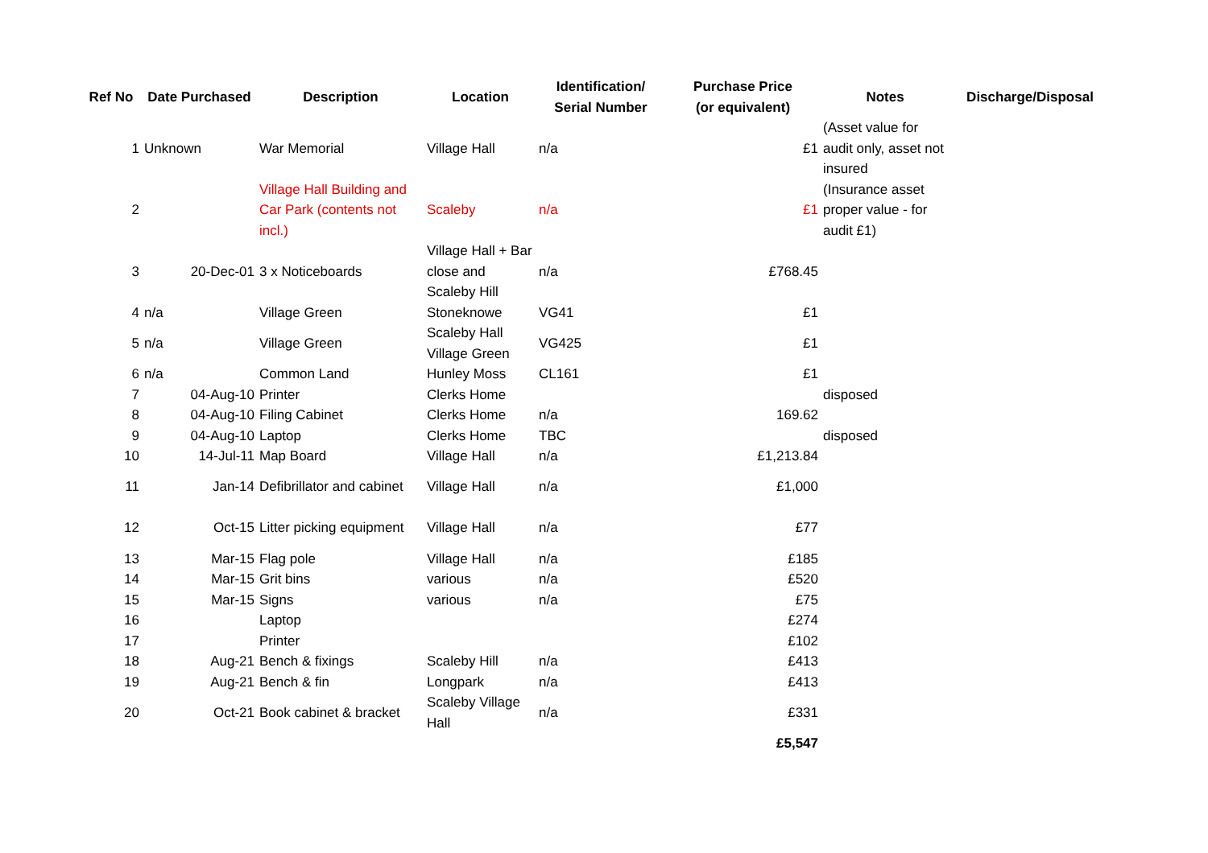| Ref No | Date Purchased | Description | Location | Identification/ Serial Number | Purchase Price (or equivalent) | Notes | Discharge/Disposal |
| --- | --- | --- | --- | --- | --- | --- | --- |
| 1 | Unknown | War Memorial | Village Hall | n/a | £1 | (Asset value for audit only, asset not insured | |
| 2 | | Village Hall Building and Car Park (contents not incl.) | Scaleby | n/a | £1 | (Insurance asset proper value - for audit £1) | |
| 3 | 20-Dec-01 | 3 x Noticeboards | Village Hall + Bar close and Scaleby Hill | n/a | £768.45 | | |
| 4 | n/a | Village Green | Stoneknowe | VG41 | £1 | | |
| 5 | n/a | Village Green | Scaleby Hall Village Green | VG425 | £1 | | |
| 6 | n/a | Common Land | Hunley Moss | CL161 | £1 | | |
| 7 | 04-Aug-10 | Printer | Clerks Home | | | disposed | |
| 8 | 04-Aug-10 | Filing Cabinet | Clerks Home | n/a | 169.62 | | |
| 9 | 04-Aug-10 | Laptop | Clerks Home | TBC | | disposed | |
| 10 | 14-Jul-11 | Map Board | Village Hall | n/a | £1,213.84 | | |
| 11 | Jan-14 | Defibrillator and cabinet | Village Hall | n/a | £1,000 | | |
| 12 | Oct-15 | Litter picking equipment | Village Hall | n/a | £77 | | |
| 13 | Mar-15 | Flag pole | Village Hall | n/a | £185 | | |
| 14 | Mar-15 | Grit bins | various | n/a | £520 | | |
| 15 | Mar-15 | Signs | various | n/a | £75 | | |
| 16 | | Laptop | | | £274 | | |
| 17 | | Printer | | | £102 | | |
| 18 | Aug-21 | Bench & fixings | Scaleby Hill | n/a | £413 | | |
| 19 | Aug-21 | Bench & fin | Longpark | n/a | £413 | | |
| 20 | Oct-21 | Book cabinet & bracket | Scaleby Village Hall | n/a | £331 | | |
| | | | | | £5,547 | | |